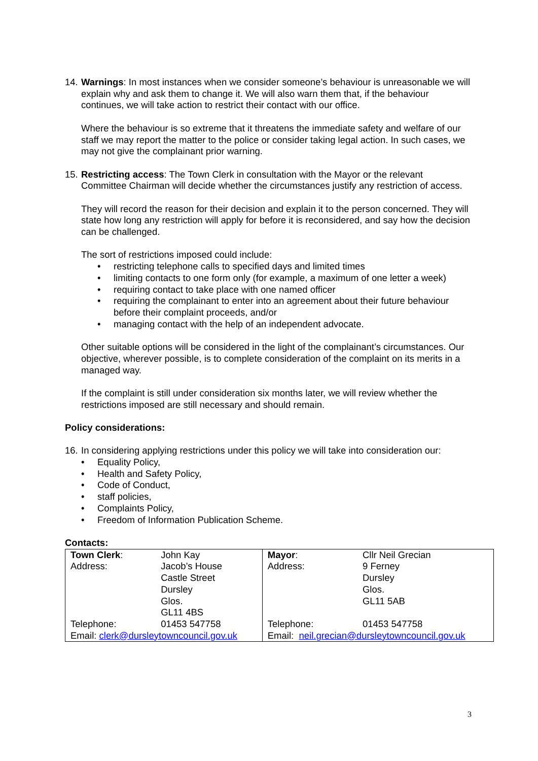14.
Warnings: In most instances when we consider someone’s behaviour is unreasonable we will explain why and ask them to change it. We will also warn them that, if the behaviour continues, we will take action to restrict their contact with our office.
Where the behaviour is so extreme that it threatens the immediate safety and welfare of our staff we may report the matter to the police or consider taking legal action. In such cases, we may not give the complainant prior warning.
15.
Restricting access: The Town Clerk in consultation with the Mayor or the relevant Committee Chairman will decide whether the circumstances justify any restriction of access.
They will record the reason for their decision and explain it to the person concerned. They will state how long any restriction will apply for before it is reconsidered, and say how the decision can be challenged.
The sort of restrictions imposed could include:
• restricting telephone calls to specified days and limited times
• limiting contacts to one form only (for example, a maximum of one letter a week)
• requiring contact to take place with one named officer
• requiring the complainant to enter into an agreement about their future behaviour before their complaint proceeds, and/or
• managing contact with the help of an independent advocate.
Other suitable options will be considered in the light of the complainant’s circumstances. Our objective, wherever possible, is to complete consideration of the complaint on its merits in a managed way.
If the complaint is still under consideration six months later, we will review whether the restrictions imposed are still necessary and should remain.
Policy considerations:
16.
In considering applying restrictions under this policy we will take into consideration our:
• Equality Policy,
• Health and Safety Policy,
• Code of Conduct,
• staff policies,
• Complaints Policy,
• Freedom of Information Publication Scheme.
Contacts:
| Town Clerk : | John Kay | Mayor : | Cllr Neil Grecian |
| Address: | Jacob’s House Castle Street Dursley Glos. GL11 4BS | Address: | 9 Ferney Dursley Glos. GL11 5AB |
| Telephone: | 01453 547758 | Telephone: | 01453 547758 |
| Email: clerk@dursleytowncouncil.gov.uk | | Email: neil.grecian@dursleytowncouncil.gov.uk | |
3